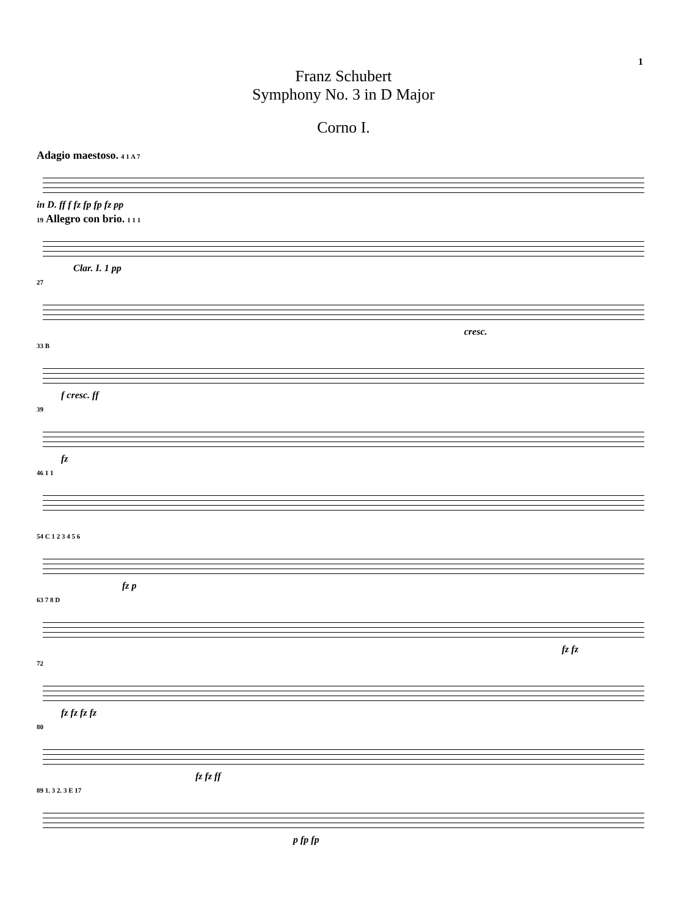1
Franz Schubert
Symphony No. 3 in D Major
Corno I.
Adagio maestoso. 4 1 A 7
in D. ff f fz fp fp fz pp
19 Allegro con brio. 1 1 1
Clar. I. 1 pp
27
cresc.
33 B
f cresc. ff
39
fz
46 1 1
54 C 1 2 3 4 5 6
fz p
63 7 8 D
fz fz
72
fz fz fz fz
80
fz fz ff
89 1. 3 2. 3 E 17
p fp fp